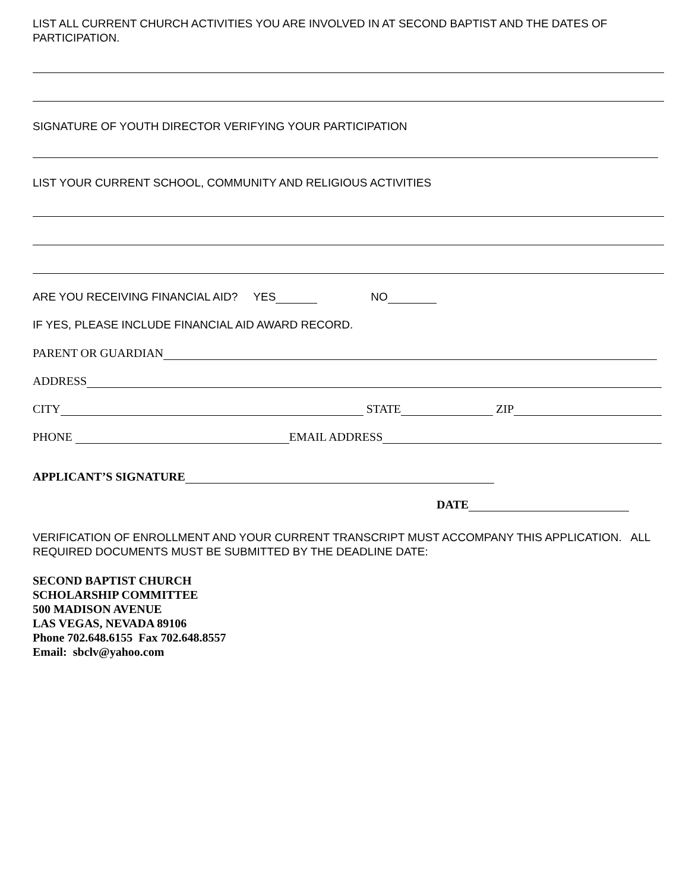LIST ALL CURRENT CHURCH ACTIVITIES YOU ARE INVOLVED IN AT SECOND BAPTIST AND THE DATES OF PARTICIPATION.
SIGNATURE OF YOUTH DIRECTOR VERIFYING YOUR PARTICIPATION
LIST YOUR CURRENT SCHOOL, COMMUNITY AND RELIGIOUS ACTIVITIES
ARE YOU RECEIVING FINANCIAL AID? YES NO
IF YES, PLEASE INCLUDE FINANCIAL AID AWARD RECORD.
PARENT OR GUARDIAN
ADDRESS
CITY STATE ZIP
PHONE EMAIL ADDRESS
APPLICANT’S SIGNATURE
DATE
VERIFICATION OF ENROLLMENT AND YOUR CURRENT TRANSCRIPT MUST ACCOMPANY THIS APPLICATION. ALL REQUIRED DOCUMENTS MUST BE SUBMITTED BY THE DEADLINE DATE:
SECOND BAPTIST CHURCH
SCHOLARSHIP COMMITTEE
500 MADISON AVENUE
LAS VEGAS, NEVADA 89106
Phone 702.648.6155 Fax 702.648.8557
Email: sbclv@yahoo.com